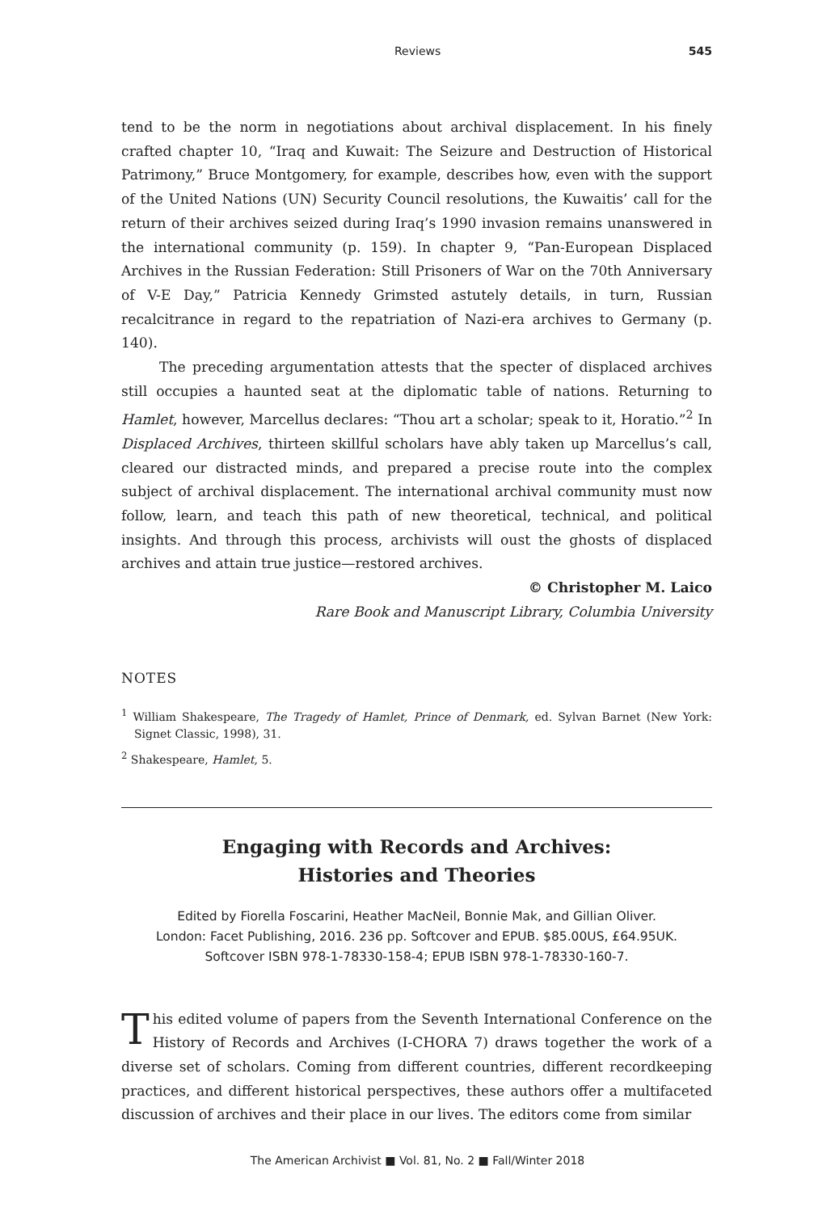Reviews 545
tend to be the norm in negotiations about archival displacement. In his finely crafted chapter 10, “Iraq and Kuwait: The Seizure and Destruction of Historical Patrimony,” Bruce Montgomery, for example, describes how, even with the support of the United Nations (UN) Security Council resolutions, the Kuwaitis’ call for the return of their archives seized during Iraq’s 1990 invasion remains unanswered in the international community (p. 159). In chapter 9, “Pan-European Displaced Archives in the Russian Federation: Still Prisoners of War on the 70th Anniversary of V-E Day,” Patricia Kennedy Grimsted astutely details, in turn, Russian recalcitrance in regard to the repatriation of Nazi-era archives to Germany (p. 140).
The preceding argumentation attests that the specter of displaced archives still occupies a haunted seat at the diplomatic table of nations. Returning to Hamlet, however, Marcellus declares: “Thou art a scholar; speak to it, Horatio.”<sup>2</sup> In Displaced Archives, thirteen skillful scholars have ably taken up Marcellus’s call, cleared our distracted minds, and prepared a precise route into the complex subject of archival displacement. The international archival community must now follow, learn, and teach this path of new theoretical, technical, and political insights. And through this process, archivists will oust the ghosts of displaced archives and attain true justice—restored archives.
© Christopher M. Laico
Rare Book and Manuscript Library, Columbia University
NOTES
<sup>1</sup> William Shakespeare, The Tragedy of Hamlet, Prince of Denmark, ed. Sylvan Barnet (New York: Signet Classic, 1998), 31.
<sup>2</sup> Shakespeare, Hamlet, 5.
Engaging with Records and Archives:
Histories and Theories
Edited by Fiorella Foscarini, Heather MacNeil, Bonnie Mak, and Gillian Oliver.
London: Facet Publishing, 2016. 236 pp. Softcover and EPUB. $85.00US, £64.95UK.
Softcover ISBN 978-1-78330-158-4; EPUB ISBN 978-1-78330-160-7.
This edited volume of papers from the Seventh International Conference on the History of Records and Archives (I-CHORA 7) draws together the work of a diverse set of scholars. Coming from different countries, different recordkeeping practices, and different historical perspectives, these authors offer a multifaceted discussion of archives and their place in our lives. The editors come from similar
The American Archivist ■ Vol. 81, No. 2 ■ Fall/Winter 2018